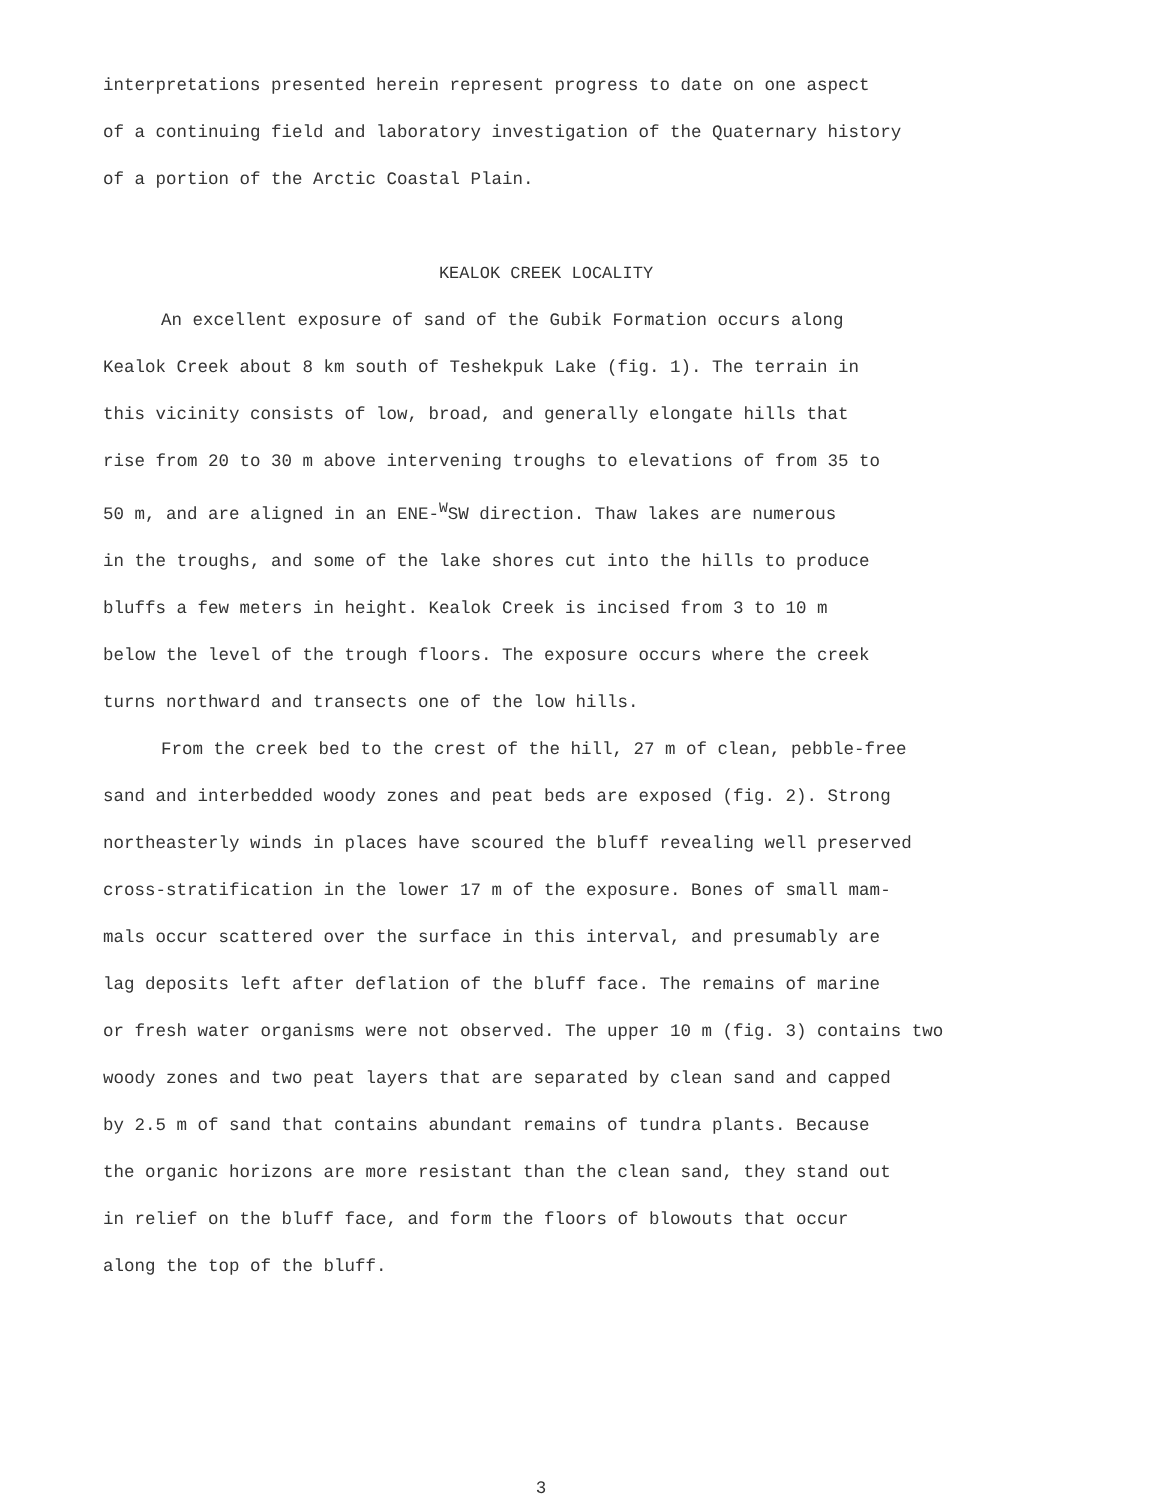interpretations presented herein represent progress to date on one aspect
of a continuing field and laboratory investigation of the Quaternary history
of a portion of the Arctic Coastal Plain.
KEALOK CREEK LOCALITY
An excellent exposure of sand of the Gubik Formation occurs along
Kealok Creek about 8 km south of Teshekpuk Lake (fig. 1). The terrain in
this vicinity consists of low, broad, and generally elongate hills that
rise from 20 to 30 m above intervening troughs to elevations of from 35 to
50 m, and are aligned in an ENE-<sup>W</sup>SW direction. Thaw lakes are numerous
in the troughs, and some of the lake shores cut into the hills to produce
bluffs a few meters in height. Kealok Creek is incised from 3 to 10 m
below the level of the trough floors. The exposure occurs where the creek
turns northward and transects one of the low hills.
From the creek bed to the crest of the hill, 27 m of clean, pebble-free
sand and interbedded woody zones and peat beds are exposed (fig. 2). Strong
northeasterly winds in places have scoured the bluff revealing well preserved
cross-stratification in the lower 17 m of the exposure. Bones of small mam-
mals occur scattered over the surface in this interval, and presumably are
lag deposits left after deflation of the bluff face. The remains of marine
or fresh water organisms were not observed. The upper 10 m (fig. 3) contains two
woody zones and two peat layers that are separated by clean sand and capped
by 2.5 m of sand that contains abundant remains of tundra plants. Because
the organic horizons are more resistant than the clean sand, they stand out
in relief on the bluff face, and form the floors of blowouts that occur
along the top of the bluff.
3